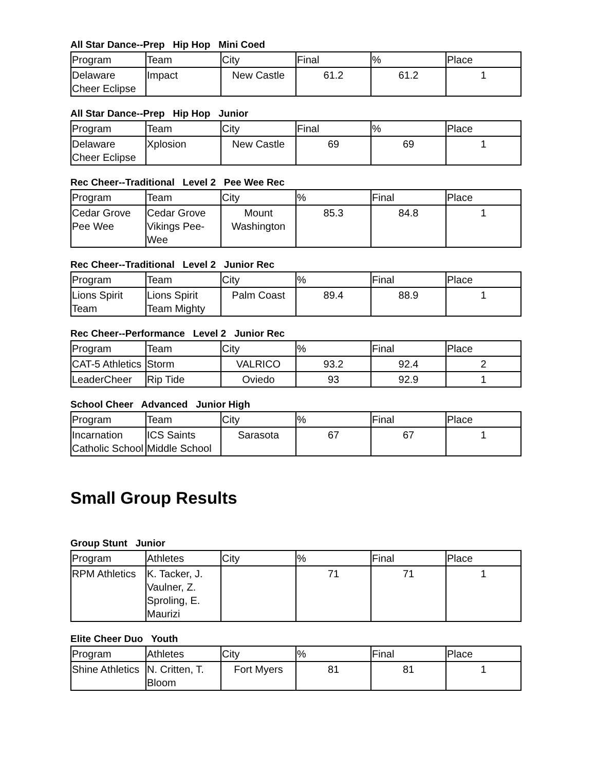All Star Dance--Prep Hip Hop Mini Coed
| Program | Team | City | Final | % | Place |
| Delaware Cheer Eclipse | Impact | New Castle | 61.2 | 61.2 | 1 |
All Star Dance--Prep Hip Hop Junior
| Program | Team | City | Final | % | Place |
| Delaware Cheer Eclipse | Xplosion | New Castle | 69 | 69 | 1 |
Rec Cheer--Traditional Level 2 Pee Wee Rec
| Program | Team | City | % | Final | Place |
| Cedar Grove Pee Wee | Cedar Grove Vikings Pee-Wee | Mount Washington | 85.3 | 84.8 | 1 |
Rec Cheer--Traditional Level 2 Junior Rec
| Program | Team | City | % | Final | Place |
| Lions Spirit Team | Lions Spirit Team Mighty | Palm Coast | 89.4 | 88.9 | 1 |
Rec Cheer--Performance Level 2 Junior Rec
| Program | Team | City | % | Final | Place |
| CAT-5 Athletics | Storm | VALRICO | 93.2 | 92.4 | 2 |
| LeaderCheer | Rip Tide | Oviedo | 93 | 92.9 | 1 |
School Cheer Advanced Junior High
| Program | Team | City | % | Final | Place |
| Incarnation Catholic School | ICS Saints Middle School | Sarasota | 67 | 67 | 1 |
Small Group Results
Group Stunt Junior
| Program | Athletes | City | % | Final | Place |
| RPM Athletics | K. Tacker, J. Vaulner, Z. Sproling, E. Maurizi | | 71 | 71 | 1 |
Elite Cheer Duo Youth
| Program | Athletes | City | % | Final | Place |
| Shine Athletics | N. Critten, T. Bloom | Fort Myers | 81 | 81 | 1 |